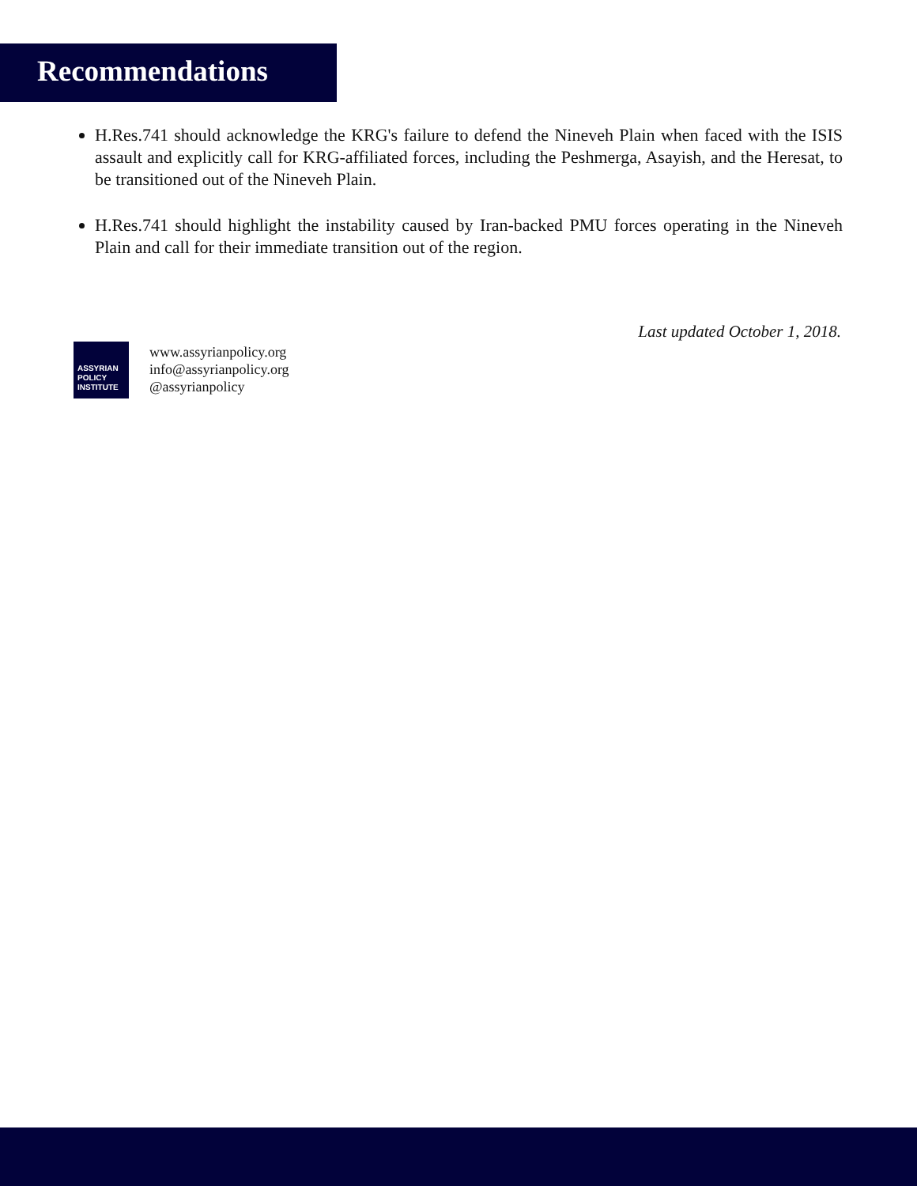Recommendations
H.Res.741 should acknowledge the KRG's failure to defend the Nineveh Plain when faced with the ISIS assault and explicitly call for KRG-affiliated forces, including the Peshmerga, Asayish, and the Heresat, to be transitioned out of the Nineveh Plain.
H.Res.741 should highlight the instability caused by Iran-backed PMU forces operating in the Nineveh Plain and call for their immediate transition out of the region.
Last updated October 1, 2018.
ASSYRIAN
POLICY
INSTITUTE
www.assyrianpolicy.org
info@assyrianpolicy.org
@assyrianpolicy